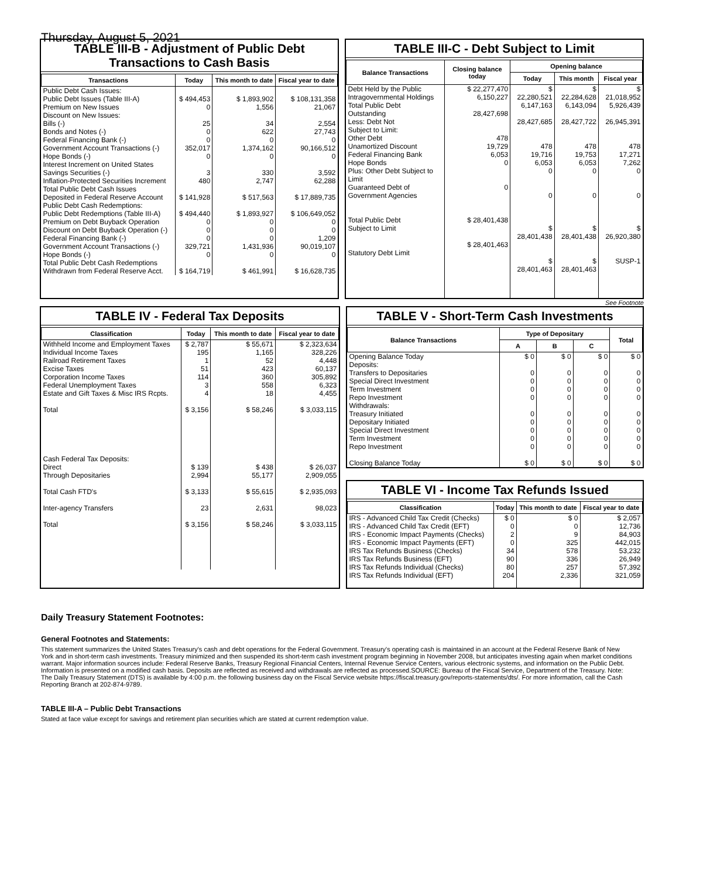Thursday, August 5, 2021
TABLE III-B - Adjustment of Public Debt Transactions to Cash Basis
| Transactions | Today | This month to date | Fiscal year to date |
| --- | --- | --- | --- |
| Public Debt Cash Issues: Public Debt Issues (Table III-A) Premium on New Issues Discount on New Issues: Bills (-) Bonds and Notes (-) Federal Financing Bank (-) Government Account Transactions (-) Hope Bonds (-) Interest Increment on United States Savings Securities (-) Inflation-Protected Securities Increment Total Public Debt Cash Issues Deposited in Federal Reserve Account | $ 494,453 0 25 0 0 352,017 0 3 480 $ 141,928 | $ 1,893,902 1,556 34 622 0 1,374,162 0 330 2,747 $ 517,563 | $ 108,131,358 21,067 2,554 27,743 0 90,166,512 0 3,592 62,288 $ 17,889,735 |
| Public Debt Cash Redemptions: Public Debt Redemptions (Table III-A) Premium on Debt Buyback Operation Discount on Debt Buyback Operation (-) Federal Financing Bank (-) Government Account Transactions (-) Hope Bonds (-) Total Public Debt Cash Redemptions Withdrawn from Federal Reserve Acct. | $ 494,440 0 0 0 329,721 0 $ 164,719 | $ 1,893,927 0 0 0 1,431,936 0 $ 461,991 | $ 106,649,052 0 0 1,209 90,019,107 0 $ 16,628,735 |
TABLE III-C - Debt Subject to Limit
| Balance Transactions | Closing balance today | Opening balance | | |
| --- | --- | --- | --- | --- |
| | | Today | This month | Fiscal year |
| Debt Held by the Public Intragovernmental Holdings Total Public Debt Outstanding Less: Debt Not Subject to Limit: Other Debt Unamortized Discount Federal Financing Bank Hope Bonds Plus: Other Debt Subject to Limit Guaranteed Debt of Government Agencies Total Public Debt Subject to Limit Statutory Debt Limit | $ 22,277,470 6,150,227 28,427,698 478 19,729 6,053 0 0 $ 28,401,438 $ 28,401,463 | $ 22,280,521 6,147,163 28,427,685 478 19,716 6,053 0 0 $ 28,401,438 $ 28,401,463 | $ 22,284,628 6,143,094 28,427,722 478 19,753 6,053 0 0 $ 28,401,438 $ 28,401,463 | $ 21,018,952 5,926,439 26,945,391 478 17,271 7,262 0 0 $ 26,920,380 SUSP-1 |
See Footnote
TABLE IV - Federal Tax Deposits
| Classification | Today | This month to date | Fiscal year to date |
| --- | --- | --- | --- |
| Withheld Income and Employment Taxes Individual Income Taxes Railroad Retirement Taxes Excise Taxes Corporation Income Taxes Federal Unemployment Taxes Estate and Gift Taxes & Misc IRS Rcpts. Total Cash Federal Tax Deposits: Direct Through Depositaries Total Cash FTD's Inter-agency Transfers Total | $ 2,787 195 1 51 114 3 4 $ 3,156 $ 139 2,994 $ 3,133 23 $ 3,156 | $ 55,671 1,165 52 423 360 558 18 $ 58,246 $ 438 55,177 $ 55,615 2,631 $ 58,246 | $ 2,323,634 328,226 4,448 60,137 305,892 6,323 4,455 $ 3,033,115 $ 26,037 2,909,055 $ 2,935,093 98,023 $ 3,033,115 |
TABLE V - Short-Term Cash Investments
| Balance Transactions | Type of Depositary | | | Total |
| --- | --- | --- | --- | --- |
| | A | B | C | |
| Opening Balance Today Deposits: Transfers to Depositaries Special Direct Investment Term Investment Repo Investment Withdrawals: Treasury Initiated Depositary Initiated Special Direct Investment Term Investment Repo Investment Closing Balance Today | $ 0 0 0 0 0 0 0 0 0 0 $ 0 | $ 0 0 0 0 0 0 0 0 0 0 $ 0 | $ 0 0 0 0 0 0 0 0 0 0 $ 0 | $ 0 0 0 0 0 0 0 0 0 0 $ 0 |
TABLE VI - Income Tax Refunds Issued
| Classification | Today | This month to date | Fiscal year to date |
| --- | --- | --- | --- |
| IRS - Advanced Child Tax Credit (Checks) IRS - Advanced Child Tax Credit (EFT) IRS - Economic Impact Payments (Checks) IRS - Economic Impact Payments (EFT) IRS Tax Refunds Business (Checks) IRS Tax Refunds Business (EFT) IRS Tax Refunds Individual (Checks) IRS Tax Refunds Individual (EFT) | $ 0 0 2 0 34 90 80 204 | $ 0 0 9 325 578 336 257 2,336 | $ 2,057 12,736 84,903 442,015 53,232 26,949 57,392 321,059 |
Daily Treasury Statement Footnotes:
General Footnotes and Statements:
This statement summarizes the United States Treasury's cash and debt operations for the Federal Government. Treasury's operating cash is maintained in an account at the Federal Reserve Bank of New York and in short-term cash investments. Treasury minimized and then suspended its short-term cash investment program beginning in November 2008, but anticipates investing again when market conditions warrant. Major information sources include: Federal Reserve Banks, Treasury Regional Financial Centers, Internal Revenue Service Centers, various electronic systems, and information on the Public Debt. Information is presented on a modified cash basis. Deposits are reflected as received and withdrawals are reflected as processed.SOURCE: Bureau of the Fiscal Service, Department of the Treasury. Note: The Daily Treasury Statement (DTS) is available by 4:00 p.m. the following business day on the Fiscal Service website https://fiscal.treasury.gov/reports-statements/dts/. For more information, call the Cash Reporting Branch at 202-874-9789.
TABLE III-A – Public Debt Transactions
Stated at face value except for savings and retirement plan securities which are stated at current redemption value.